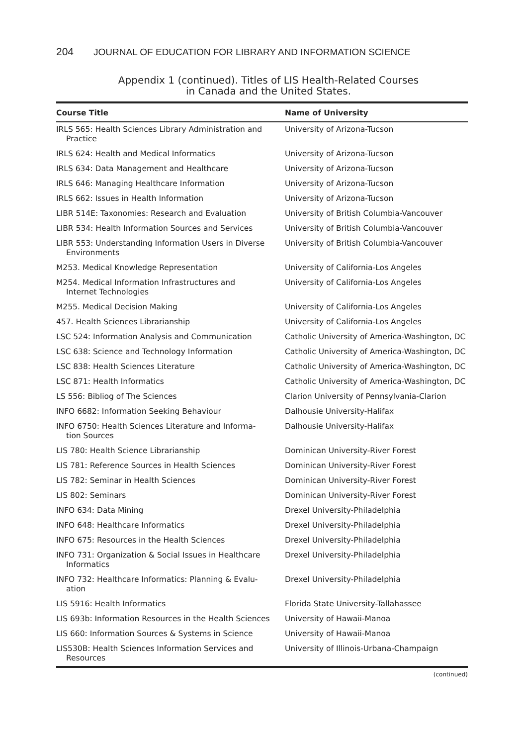204 JOURNAL OF EDUCATION FOR LIBRARY AND INFORMATION SCIENCE
Appendix 1 (continued). Titles of LIS Health-Related Courses
in Canada and the United States.
| Course Title | Name of University |
| --- | --- |
| IRLS 565: Health Sciences Library Administration and Practice | University of Arizona-Tucson |
| IRLS 624: Health and Medical Informatics | University of Arizona-Tucson |
| IRLS 634: Data Management and Healthcare | University of Arizona-Tucson |
| IRLS 646: Managing Healthcare Information | University of Arizona-Tucson |
| IRLS 662: Issues in Health Information | University of Arizona-Tucson |
| LIBR 514E: Taxonomies: Research and Evaluation | University of British Columbia-Vancouver |
| LIBR 534: Health Information Sources and Services | University of British Columbia-Vancouver |
| LIBR 553: Understanding Information Users in Diverse Environments | University of British Columbia-Vancouver |
| M253. Medical Knowledge Representation | University of California-Los Angeles |
| M254. Medical Information Infrastructures and Internet Technologies | University of California-Los Angeles |
| M255. Medical Decision Making | University of California-Los Angeles |
| 457. Health Sciences Librarianship | University of California-Los Angeles |
| LSC 524: Information Analysis and Communication | Catholic University of America-Washington, DC |
| LSC 638: Science and Technology Information | Catholic University of America-Washington, DC |
| LSC 838: Health Sciences Literature | Catholic University of America-Washington, DC |
| LSC 871: Health Informatics | Catholic University of America-Washington, DC |
| LS 556: Bibliog of The Sciences | Clarion University of Pennsylvania-Clarion |
| INFO 6682: Information Seeking Behaviour | Dalhousie University-Halifax |
| INFO 6750: Health Sciences Literature and Informa- tion Sources | Dalhousie University-Halifax |
| LIS 780: Health Science Librarianship | Dominican University-River Forest |
| LIS 781: Reference Sources in Health Sciences | Dominican University-River Forest |
| LIS 782: Seminar in Health Sciences | Dominican University-River Forest |
| LIS 802: Seminars | Dominican University-River Forest |
| INFO 634: Data Mining | Drexel University-Philadelphia |
| INFO 648: Healthcare Informatics | Drexel University-Philadelphia |
| INFO 675: Resources in the Health Sciences | Drexel University-Philadelphia |
| INFO 731: Organization & Social Issues in Healthcare Informatics | Drexel University-Philadelphia |
| INFO 732: Healthcare Informatics: Planning & Evalu- ation | Drexel University-Philadelphia |
| LIS 5916: Health Informatics | Florida State University-Tallahassee |
| LIS 693b: Information Resources in the Health Sciences | University of Hawaii-Manoa |
| LIS 660: Information Sources & Systems in Science | University of Hawaii-Manoa |
| LIS530B: Health Sciences Information Services and Resources | University of Illinois-Urbana-Champaign |
(continued)